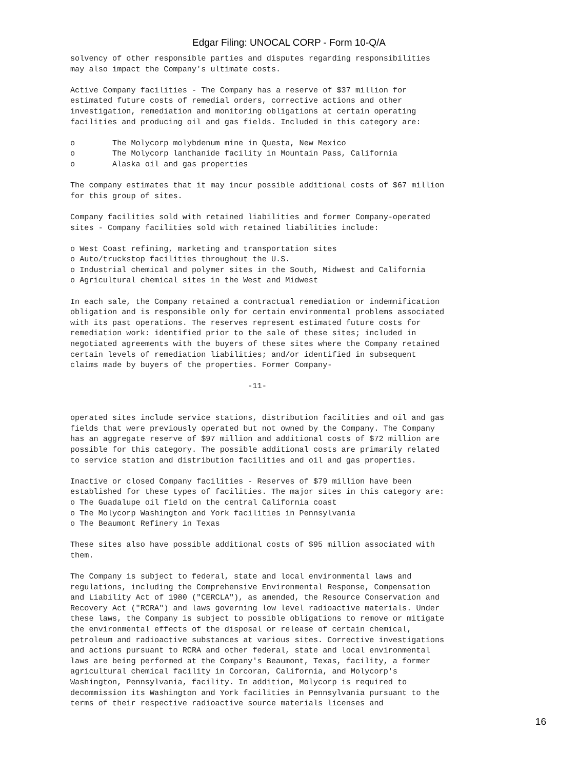Edgar Filing: UNOCAL CORP - Form 10-Q/A
solvency of other responsible parties and disputes regarding responsibilities
may also impact the Company's ultimate costs.

Active Company facilities - The Company has a reserve of $37 million for
estimated future costs of remedial orders, corrective actions and other
investigation, remediation and monitoring obligations at certain operating
facilities and producing oil and gas fields. Included in this category are:

o        The Molycorp molybdenum mine in Questa, New Mexico
o        The Molycorp lanthanide facility in Mountain Pass, California
o        Alaska oil and gas properties

The company estimates that it may incur possible additional costs of $67 million
for this group of sites.

Company facilities sold with retained liabilities and former Company-operated
sites - Company facilities sold with retained liabilities include:

o West Coast refining, marketing and transportation sites
o Auto/truckstop facilities throughout the U.S.
o Industrial chemical and polymer sites in the South, Midwest and California
o Agricultural chemical sites in the West and Midwest

In each sale, the Company retained a contractual remediation or indemnification
obligation and is responsible only for certain environmental problems associated
with its past operations. The reserves represent estimated future costs for
remediation work: identified prior to the sale of these sites; included in
negotiated agreements with the buyers of these sites where the Company retained
certain levels of remediation liabilities; and/or identified in subsequent
claims made by buyers of the properties. Former Company-

                                      -11-


operated sites include service stations, distribution facilities and oil and gas
fields that were previously operated but not owned by the Company. The Company
has an aggregate reserve of $97 million and additional costs of $72 million are
possible for this category. The possible additional costs are primarily related
to service station and distribution facilities and oil and gas properties.

Inactive or closed Company facilities - Reserves of $79 million have been
established for these types of facilities. The major sites in this category are:
o The Guadalupe oil field on the central California coast
o The Molycorp Washington and York facilities in Pennsylvania
o The Beaumont Refinery in Texas

These sites also have possible additional costs of $95 million associated with
them.

The Company is subject to federal, state and local environmental laws and
regulations, including the Comprehensive Environmental Response, Compensation
and Liability Act of 1980 ("CERCLA"), as amended, the Resource Conservation and
Recovery Act ("RCRA") and laws governing low level radioactive materials. Under
these laws, the Company is subject to possible obligations to remove or mitigate
the environmental effects of the disposal or release of certain chemical,
petroleum and radioactive substances at various sites. Corrective investigations
and actions pursuant to RCRA and other federal, state and local environmental
laws are being performed at the Company's Beaumont, Texas, facility, a former
agricultural chemical facility in Corcoran, California, and Molycorp's
Washington, Pennsylvania, facility. In addition, Molycorp is required to
decommission its Washington and York facilities in Pennsylvania pursuant to the
terms of their respective radioactive source materials licenses and
16